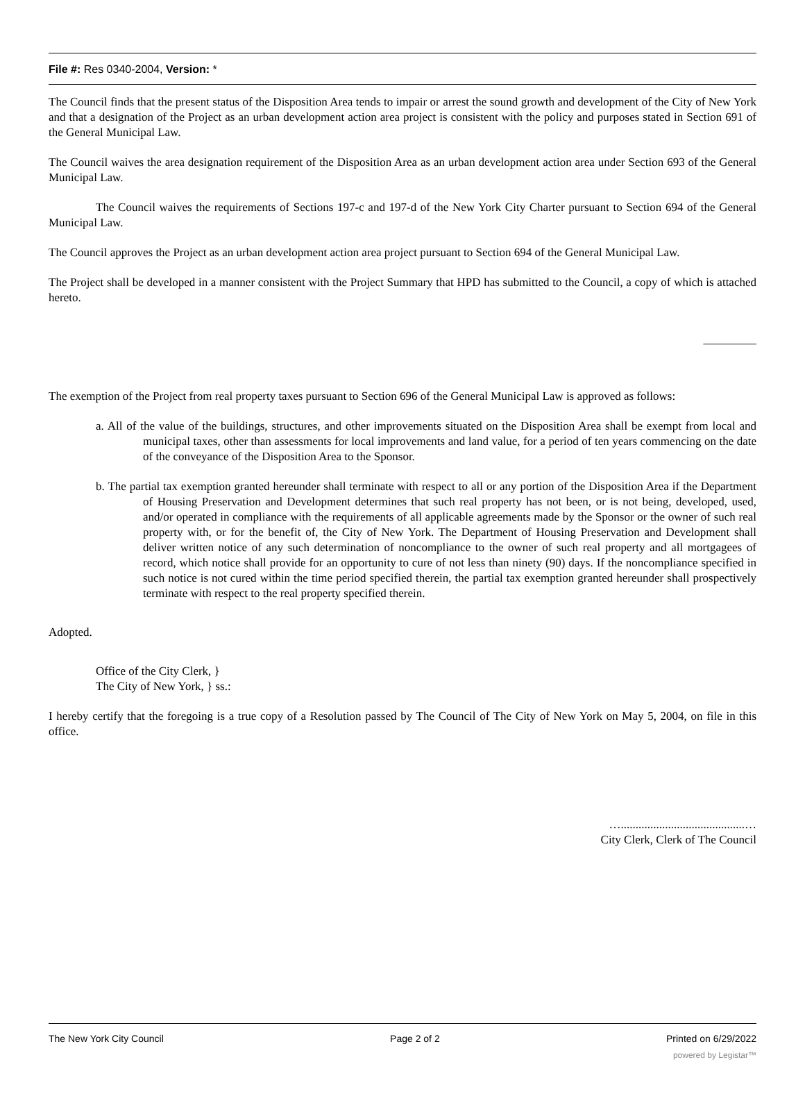File #: Res 0340-2004, Version: *
The Council finds that the present status of the Disposition Area tends to impair or arrest the sound growth and development of the City of New York and that a designation of the Project as an urban development action area project is consistent with the policy and purposes stated in Section 691 of the General Municipal Law.
The Council waives the area designation requirement of the Disposition Area as an urban development action area under Section 693 of the General Municipal Law.
The Council waives the requirements of Sections 197-c and 197-d of the New York City Charter pursuant to Section 694 of the General Municipal Law.
The Council approves the Project as an urban development action area project pursuant to Section 694 of the General Municipal Law.
The Project shall be developed in a manner consistent with the Project Summary that HPD has submitted to the Council, a copy of which is attached hereto.
_________
The exemption of the Project from real property taxes pursuant to Section 696 of the General Municipal Law is approved as follows:
a. All of the value of the buildings, structures, and other improvements situated on the Disposition Area shall be exempt from local and municipal taxes, other than assessments for local improvements and land value, for a period of ten years commencing on the date of the conveyance of the Disposition Area to the Sponsor.
b. The partial tax exemption granted hereunder shall terminate with respect to all or any portion of the Disposition Area if the Department of Housing Preservation and Development determines that such real property has not been, or is not being, developed, used, and/or operated in compliance with the requirements of all applicable agreements made by the Sponsor or the owner of such real property with, or for the benefit of, the City of New York. The Department of Housing Preservation and Development shall deliver written notice of any such determination of noncompliance to the owner of such real property and all mortgagees of record, which notice shall provide for an opportunity to cure of not less than ninety (90) days. If the noncompliance specified in such notice is not cured within the time period specified therein, the partial tax exemption granted hereunder shall prospectively terminate with respect to the real property specified therein.
Adopted.
Office of the City Clerk, }
The City of New York, } ss.:
I hereby certify that the foregoing is a true copy of a Resolution passed by The Council of The City of New York on May 5, 2004, on file in this office.
…..........................................…
City Clerk, Clerk of The Council
The New York City Council Page 2 of 2 Printed on 6/29/2022
powered by Legistar™